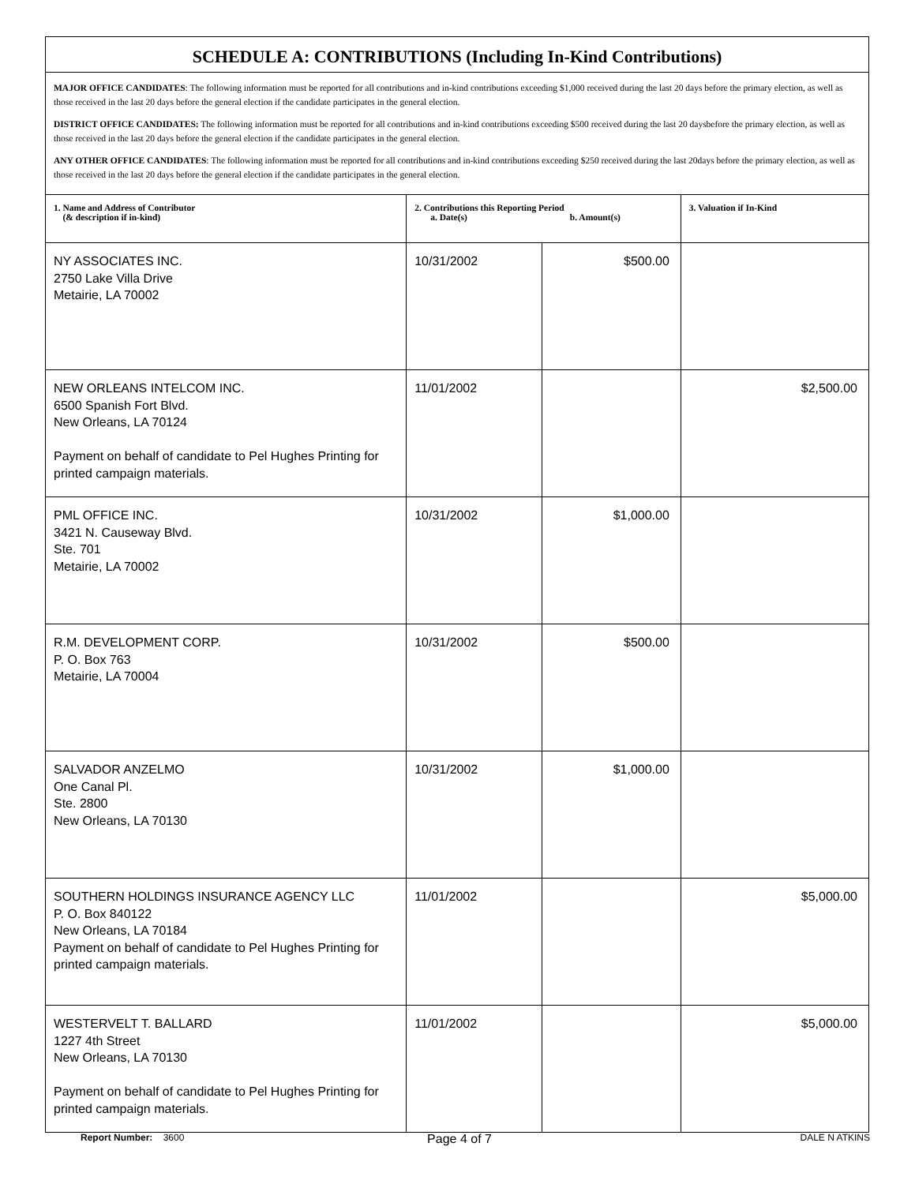| SCHEDULE A: CONTRIBUTIONS (Including In-Kind Contributions) | | | |
| MAJOR OFFICE CANDIDATES : The following information must be reported for all contributions and in-kind contributions exceeding $1,000 received during the last 20 days before the primary election, as well as those received in the last 20 days before the general election if the candidate participates in the general election. DISTRICT OFFICE CANDIDATES: The following information must be reported for all contributions and in-kind contributions exceeding $500 received during the last 20 daysbefore the primary election, as well as those received in the last 20 days before the general election if the candidate participates in the general election. ANY OTHER OFFICE CANDIDATES : The following information must be reported for all contributions and in-kind contributions exceeding $250 received during the last 20days before the primary election, as well as those received in the last 20 days before the general election if the candidate participates in the general election. | | | |
| 1. Name and Address of Contributor (& description if in-kind) | 2. Contributions this Reporting Period a. Date(s) b. Amount(s) | | 3. Valuation if In-Kind |
| NY ASSOCIATES INC. 2750 Lake Villa Drive Metairie, LA 70002 | 10/31/2002 | $500.00 | |
| NEW ORLEANS INTELCOM INC. 6500 Spanish Fort Blvd. New Orleans, LA 70124 Payment on behalf of candidate to Pel Hughes Printing for printed campaign materials. | 11/01/2002 | | $2,500.00 |
| PML OFFICE INC. 3421 N. Causeway Blvd. Ste. 701 Metairie, LA 70002 | 10/31/2002 | $1,000.00 | |
| R.M. DEVELOPMENT CORP. P. O. Box 763 Metairie, LA 70004 | 10/31/2002 | $500.00 | |
| SALVADOR ANZELMO One Canal Pl. Ste. 2800 New Orleans, LA 70130 | 10/31/2002 | $1,000.00 | |
| SOUTHERN HOLDINGS INSURANCE AGENCY LLC P. O. Box 840122 New Orleans, LA 70184 Payment on behalf of candidate to Pel Hughes Printing for printed campaign materials. | 11/01/2002 | | $5,000.00 |
| WESTERVELT T. BALLARD 1227 4th Street New Orleans, LA 70130 Payment on behalf of candidate to Pel Hughes Printing for printed campaign materials. | 11/01/2002 | | $5,000.00 |
Report Number: 3600
Page 4 of 7
DALE N ATKINS